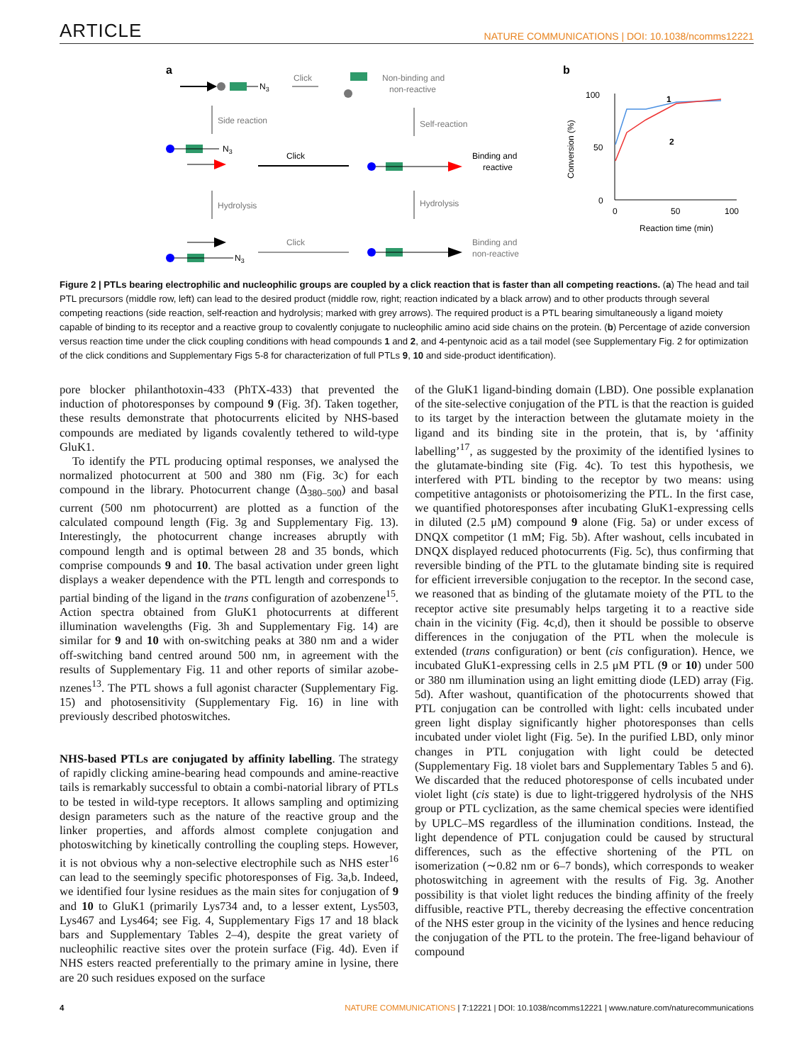ARTICLE NATURE COMMUNICATIONS | DOI: 10.1038/ncomms12221
a
N3
Click
Non-binding and
non-reactive
Side reaction
Self-reaction
N3
Click
Binding and
reactive
Hydrolysis
Hydrolysis
N3
Click
Binding and
non-reactive
b
100
50
0
0
50
100
Reaction time (min)
Conversion (%)
1
2
Figure 2 | PTLs bearing electrophilic and nucleophilic groups are coupled by a click reaction that is faster than all competing reactions. (a) The head and tail PTL precursors (middle row, left) can lead to the desired product (middle row, right; reaction indicated by a black arrow) and to other products through several competing reactions (side reaction, self-reaction and hydrolysis; marked with grey arrows). The required product is a PTL bearing simultaneously a ligand moiety capable of binding to its receptor and a reactive group to covalently conjugate to nucleophilic amino acid side chains on the protein. (b) Percentage of azide conversion versus reaction time under the click coupling conditions with head compounds 1 and 2, and 4-pentynoic acid as a tail model (see Supplementary Fig. 2 for optimization of the click conditions and Supplementary Figs 5-8 for characterization of full PTLs 9, 10 and side-product identification).
pore blocker philanthotoxin-433 (PhTX-433) that prevented the induction of photoresponses by compound 9 (Fig. 3f). Taken together, these results demonstrate that photocurrents elicited by NHS-based compounds are mediated by ligands covalently tethered to wild-type GluK1.
To identify the PTL producing optimal responses, we analysed the normalized photocurrent at 500 and 380 nm (Fig. 3c) for each compound in the library. Photocurrent change (Δ<sub>380–500</sub>) and basal current (500 nm photocurrent) are plotted as a function of the calculated compound length (Fig. 3g and Supplementary Fig. 13). Interestingly, the photocurrent change increases abruptly with compound length and is optimal between 28 and 35 bonds, which comprise compounds 9 and 10. The basal activation under green light displays a weaker dependence with the PTL length and corresponds to partial binding of the ligand in the trans configuration of azobenzene<sup>15</sup>. Action spectra obtained from GluK1 photocurrents at different illumination wavelengths (Fig. 3h and Supplementary Fig. 14) are similar for 9 and 10 with on-switching peaks at 380 nm and a wider off-switching band centred around 500 nm, in agreement with the results of Supplementary Fig. 11 and other reports of similar azobe-nzenes<sup>13</sup>. The PTL shows a full agonist character (Supplementary Fig. 15) and photosensitivity (Supplementary Fig. 16) in line with previously described photoswitches.
NHS-based PTLs are conjugated by affinity labelling. The strategy of rapidly clicking amine-bearing head compounds and amine-reactive tails is remarkably successful to obtain a combi-natorial library of PTLs to be tested in wild-type receptors. It allows sampling and optimizing design parameters such as the nature of the reactive group and the linker properties, and affords almost complete conjugation and photoswitching by kinetically controlling the coupling steps. However, it is not obvious why a non-selective electrophile such as NHS ester<sup>16</sup> can lead to the seemingly specific photoresponses of Fig. 3a,b. Indeed, we identified four lysine residues as the main sites for conjugation of 9 and 10 to GluK1 (primarily Lys734 and, to a lesser extent, Lys503, Lys467 and Lys464; see Fig. 4, Supplementary Figs 17 and 18 black bars and Supplementary Tables 2–4), despite the great variety of nucleophilic reactive sites over the protein surface (Fig. 4d). Even if NHS esters reacted preferentially to the primary amine in lysine, there are 20 such residues exposed on the surface
of the GluK1 ligand-binding domain (LBD). One possible explanation of the site-selective conjugation of the PTL is that the reaction is guided to its target by the interaction between the glutamate moiety in the ligand and its binding site in the protein, that is, by ‘affinity labelling’<sup>17</sup>, as suggested by the proximity of the identified lysines to the glutamate-binding site (Fig. 4c). To test this hypothesis, we interfered with PTL binding to the receptor by two means: using competitive antagonists or photoisomerizing the PTL. In the first case, we quantified photoresponses after incubating GluK1-expressing cells in diluted (2.5 μM) compound 9 alone (Fig. 5a) or under excess of DNQX competitor (1 mM; Fig. 5b). After washout, cells incubated in DNQX displayed reduced photocurrents (Fig. 5c), thus confirming that reversible binding of the PTL to the glutamate binding site is required for efficient irreversible conjugation to the receptor. In the second case, we reasoned that as binding of the glutamate moiety of the PTL to the receptor active site presumably helps targeting it to a reactive side chain in the vicinity (Fig. 4c,d), then it should be possible to observe differences in the conjugation of the PTL when the molecule is extended (trans configuration) or bent (cis configuration). Hence, we incubated GluK1-expressing cells in 2.5 μM PTL (9 or 10) under 500 or 380 nm illumination using an light emitting diode (LED) array (Fig. 5d). After washout, quantification of the photocurrents showed that PTL conjugation can be controlled with light: cells incubated under green light display significantly higher photoresponses than cells incubated under violet light (Fig. 5e). In the purified LBD, only minor changes in PTL conjugation with light could be detected (Supplementary Fig. 18 violet bars and Supplementary Tables 5 and 6). We discarded that the reduced photoresponse of cells incubated under violet light (cis state) is due to light-triggered hydrolysis of the NHS group or PTL cyclization, as the same chemical species were identified by UPLC–MS regardless of the illumination conditions. Instead, the light dependence of PTL conjugation could be caused by structural differences, such as the effective shortening of the PTL on isomerization (∼0.82 nm or 6–7 bonds), which corresponds to weaker photoswitching in agreement with the results of Fig. 3g. Another possibility is that violet light reduces the binding affinity of the freely diffusible, reactive PTL, thereby decreasing the effective concentration of the NHS ester group in the vicinity of the lysines and hence reducing the conjugation of the PTL to the protein. The free-ligand behaviour of compound
4 NATURE COMMUNICATIONS | 7:12221 | DOI: 10.1038/ncomms12221 | www.nature.com/naturecommunications